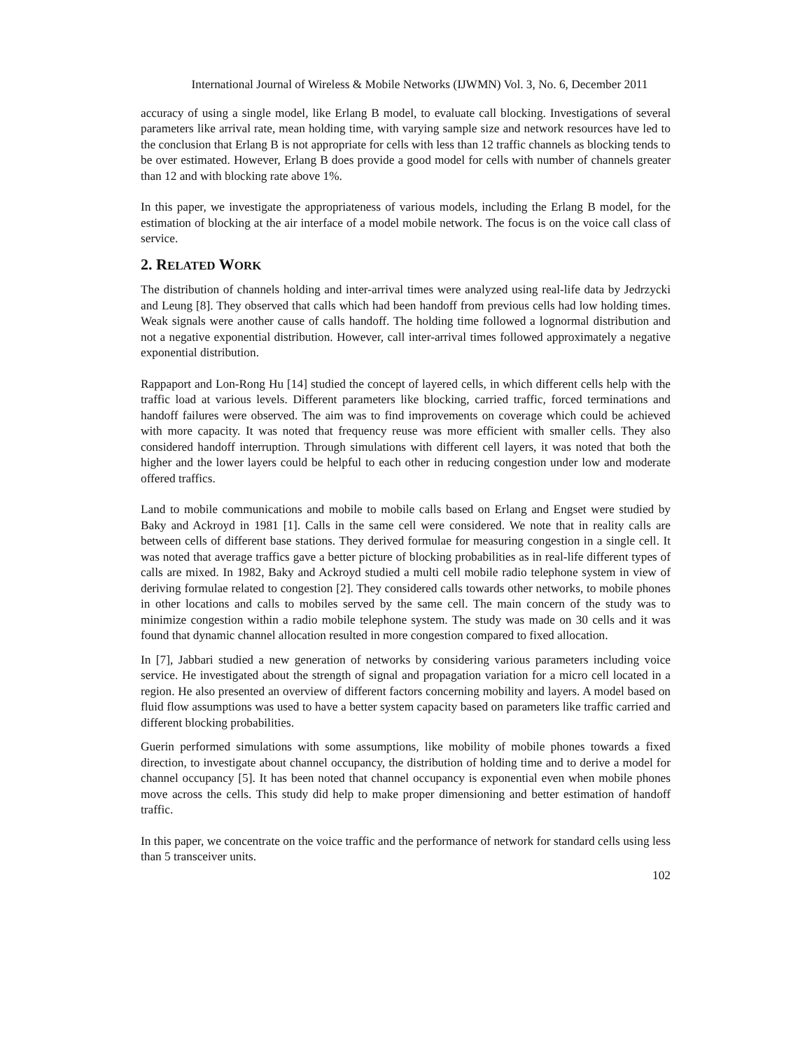International Journal of Wireless & Mobile Networks (IJWMN) Vol. 3, No. 6, December 2011
accuracy of using a single model, like Erlang B model, to evaluate call blocking. Investigations of several parameters like arrival rate, mean holding time, with varying sample size and network resources have led to the conclusion that Erlang B is not appropriate for cells with less than 12 traffic channels as blocking tends to be over estimated. However, Erlang B does provide a good model for cells with number of channels greater than 12 and with blocking rate above 1%.
In this paper, we investigate the appropriateness of various models, including the Erlang B model, for the estimation of blocking at the air interface of a model mobile network. The focus is on the voice call class of service.
2. RELATED WORK
The distribution of channels holding and inter-arrival times were analyzed using real-life data by Jedrzycki and Leung [8]. They observed that calls which had been handoff from previous cells had low holding times. Weak signals were another cause of calls handoff. The holding time followed a lognormal distribution and not a negative exponential distribution. However, call inter-arrival times followed approximately a negative exponential distribution.
Rappaport and Lon-Rong Hu [14] studied the concept of layered cells, in which different cells help with the traffic load at various levels. Different parameters like blocking, carried traffic, forced terminations and handoff failures were observed. The aim was to find improvements on coverage which could be achieved with more capacity. It was noted that frequency reuse was more efficient with smaller cells. They also considered handoff interruption. Through simulations with different cell layers, it was noted that both the higher and the lower layers could be helpful to each other in reducing congestion under low and moderate offered traffics.
Land to mobile communications and mobile to mobile calls based on Erlang and Engset were studied by Baky and Ackroyd in 1981 [1]. Calls in the same cell were considered. We note that in reality calls are between cells of different base stations. They derived formulae for measuring congestion in a single cell. It was noted that average traffics gave a better picture of blocking probabilities as in real-life different types of calls are mixed. In 1982, Baky and Ackroyd studied a multi cell mobile radio telephone system in view of deriving formulae related to congestion [2]. They considered calls towards other networks, to mobile phones in other locations and calls to mobiles served by the same cell. The main concern of the study was to minimize congestion within a radio mobile telephone system. The study was made on 30 cells and it was found that dynamic channel allocation resulted in more congestion compared to fixed allocation.
In [7], Jabbari studied a new generation of networks by considering various parameters including voice service. He investigated about the strength of signal and propagation variation for a micro cell located in a region. He also presented an overview of different factors concerning mobility and layers. A model based on fluid flow assumptions was used to have a better system capacity based on parameters like traffic carried and different blocking probabilities.
Guerin performed simulations with some assumptions, like mobility of mobile phones towards a fixed direction, to investigate about channel occupancy, the distribution of holding time and to derive a model for channel occupancy [5]. It has been noted that channel occupancy is exponential even when mobile phones move across the cells. This study did help to make proper dimensioning and better estimation of handoff traffic.
In this paper, we concentrate on the voice traffic and the performance of network for standard cells using less than 5 transceiver units.
102